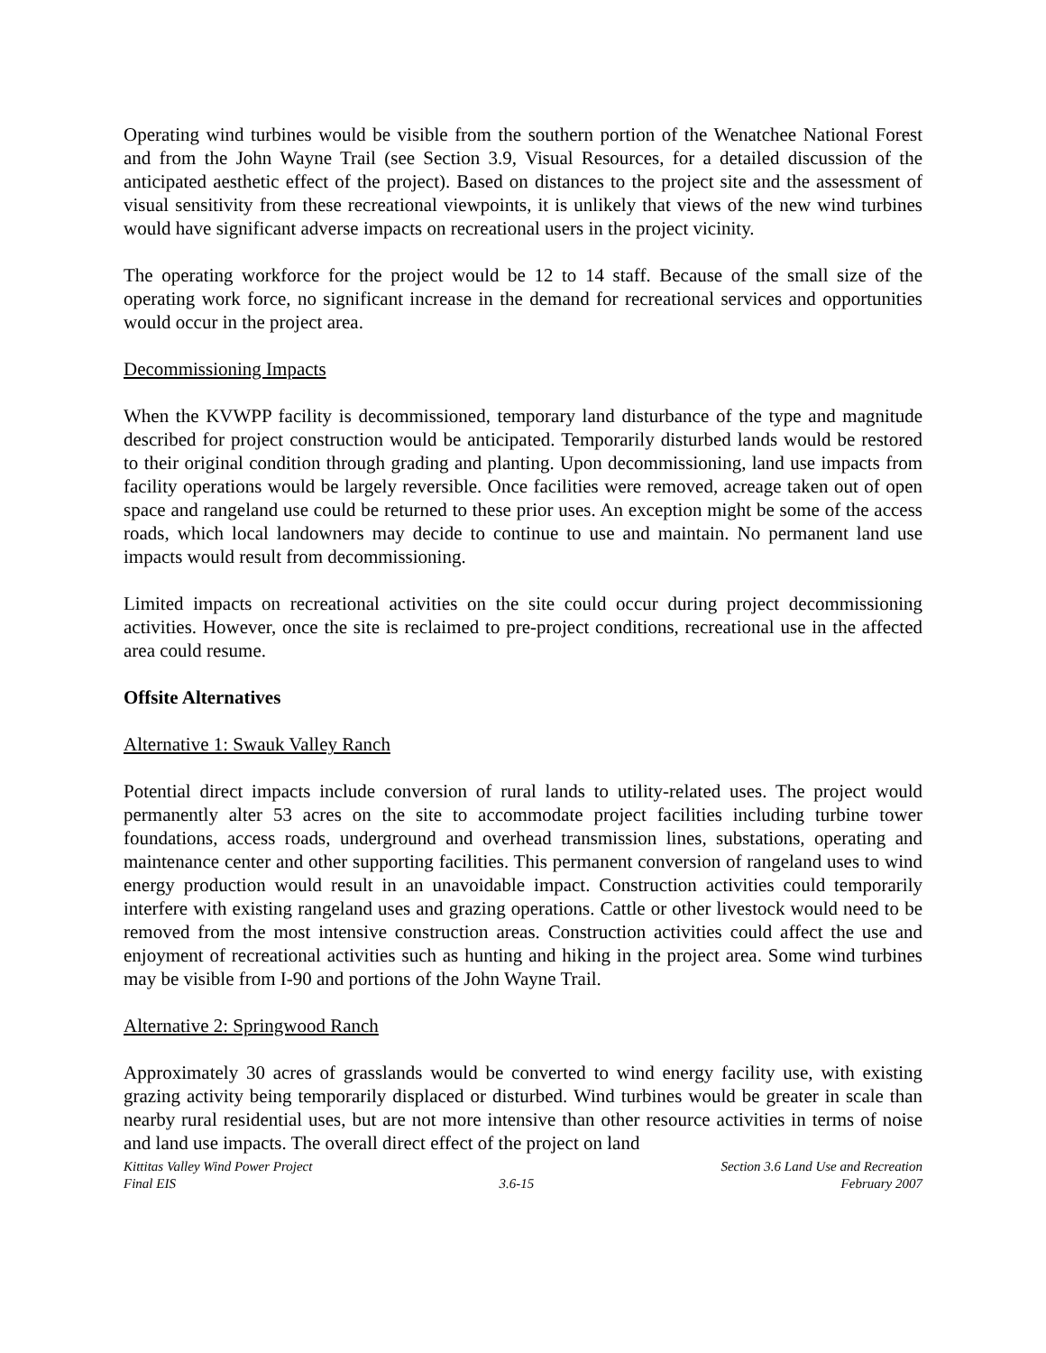Operating wind turbines would be visible from the southern portion of the Wenatchee National Forest and from the John Wayne Trail (see Section 3.9, Visual Resources, for a detailed discussion of the anticipated aesthetic effect of the project). Based on distances to the project site and the assessment of visual sensitivity from these recreational viewpoints, it is unlikely that views of the new wind turbines would have significant adverse impacts on recreational users in the project vicinity.
The operating workforce for the project would be 12 to 14 staff. Because of the small size of the operating work force, no significant increase in the demand for recreational services and opportunities would occur in the project area.
Decommissioning Impacts
When the KVWPP facility is decommissioned, temporary land disturbance of the type and magnitude described for project construction would be anticipated. Temporarily disturbed lands would be restored to their original condition through grading and planting. Upon decommissioning, land use impacts from facility operations would be largely reversible. Once facilities were removed, acreage taken out of open space and rangeland use could be returned to these prior uses. An exception might be some of the access roads, which local landowners may decide to continue to use and maintain. No permanent land use impacts would result from decommissioning.
Limited impacts on recreational activities on the site could occur during project decommissioning activities. However, once the site is reclaimed to pre-project conditions, recreational use in the affected area could resume.
Offsite Alternatives
Alternative 1: Swauk Valley Ranch
Potential direct impacts include conversion of rural lands to utility-related uses. The project would permanently alter 53 acres on the site to accommodate project facilities including turbine tower foundations, access roads, underground and overhead transmission lines, substations, operating and maintenance center and other supporting facilities. This permanent conversion of rangeland uses to wind energy production would result in an unavoidable impact. Construction activities could temporarily interfere with existing rangeland uses and grazing operations. Cattle or other livestock would need to be removed from the most intensive construction areas. Construction activities could affect the use and enjoyment of recreational activities such as hunting and hiking in the project area. Some wind turbines may be visible from I-90 and portions of the John Wayne Trail.
Alternative 2: Springwood Ranch
Approximately 30 acres of grasslands would be converted to wind energy facility use, with existing grazing activity being temporarily displaced or disturbed. Wind turbines would be greater in scale than nearby rural residential uses, but are not more intensive than other resource activities in terms of noise and land use impacts. The overall direct effect of the project on land
Kittitas Valley Wind Power Project
Final EIS
3.6-15 Section 3.6 Land Use and Recreation
February 2007